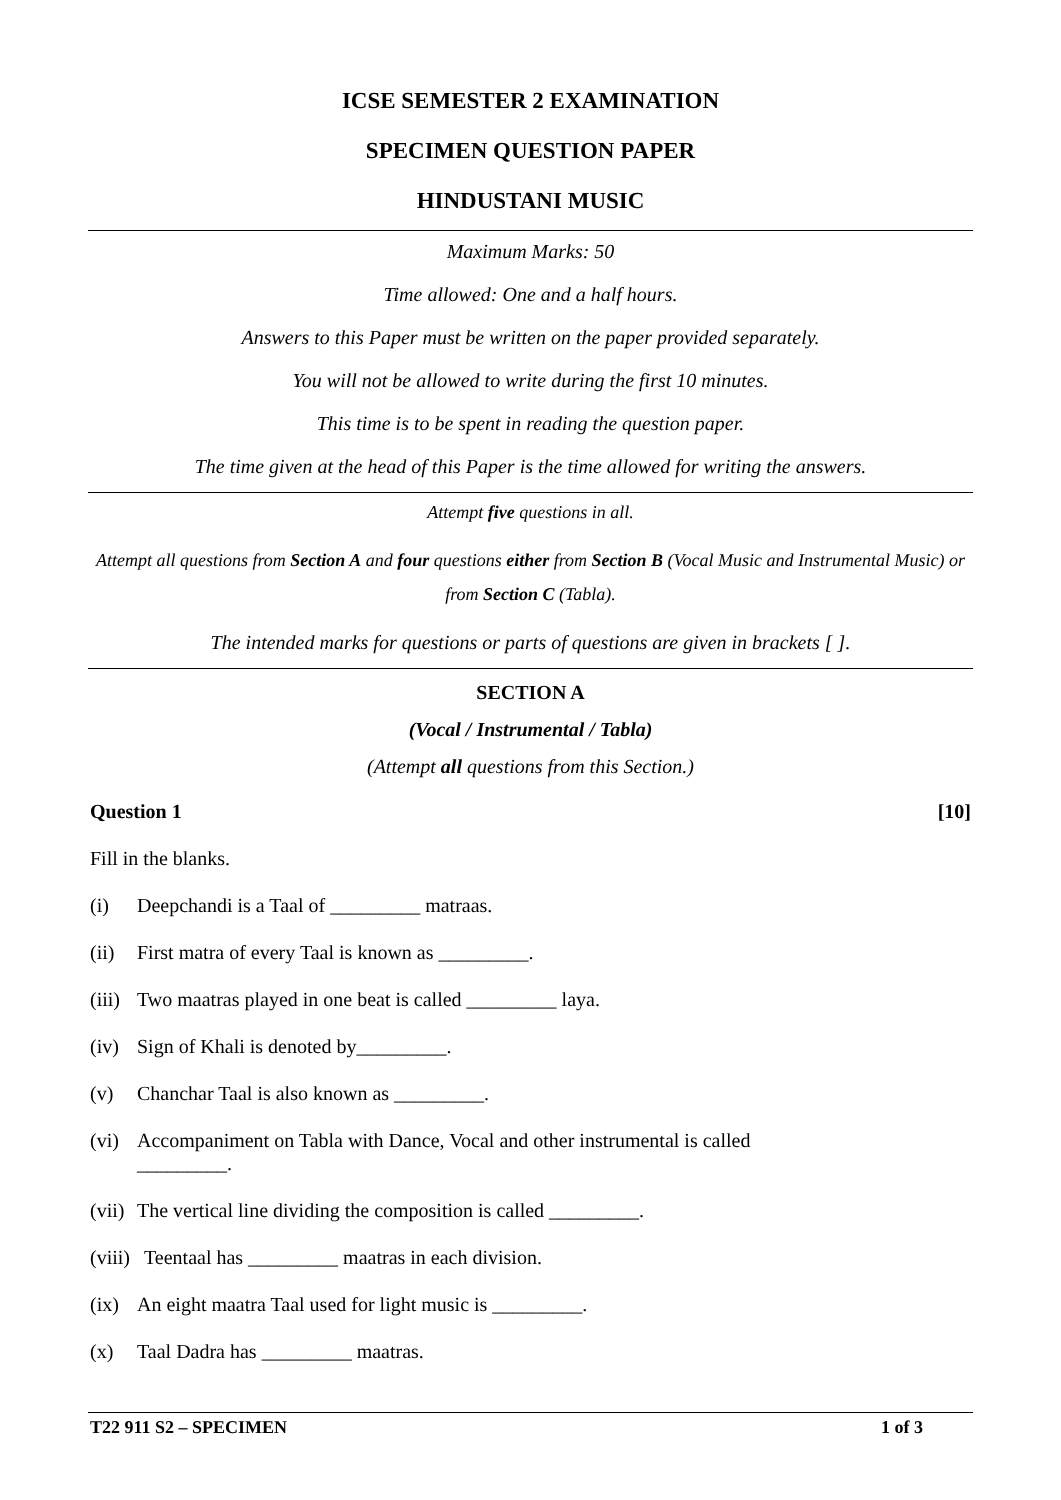ICSE SEMESTER 2 EXAMINATION
SPECIMEN QUESTION PAPER
HINDUSTANI MUSIC
Maximum Marks: 50
Time allowed: One and a half hours.
Answers to this Paper must be written on the paper provided separately.
You will not be allowed to write during the first 10 minutes.
This time is to be spent in reading the question paper.
The time given at the head of this Paper is the time allowed for writing the answers.
Attempt five questions in all.
Attempt all questions from Section A and four questions either from Section B (Vocal Music and Instrumental Music) or from Section C (Tabla).
The intended marks for questions or parts of questions are given in brackets [ ].
SECTION A
(Vocal / Instrumental / Tabla)
(Attempt all questions from this Section.)
Question 1 [10]
Fill in the blanks.
(i) Deepchandi is a Taal of _________ matraas.
(ii) First matra of every Taal is known as _________.
(iii) Two maatras played in one beat is called _________ laya.
(iv) Sign of Khali is denoted by_________.
(v) Chanchar Taal is also known as _________.
(vi) Accompaniment on Tabla with Dance, Vocal and other instrumental is called
_________.
(vii) The vertical line dividing the composition is called _________.
(viii) Teentaal has _________ maatras in each division.
(ix) An eight maatra Taal used for light music is _________.
(x) Taal Dadra has _________ maatras.
T22 911 S2 – SPECIMEN 1 of 3